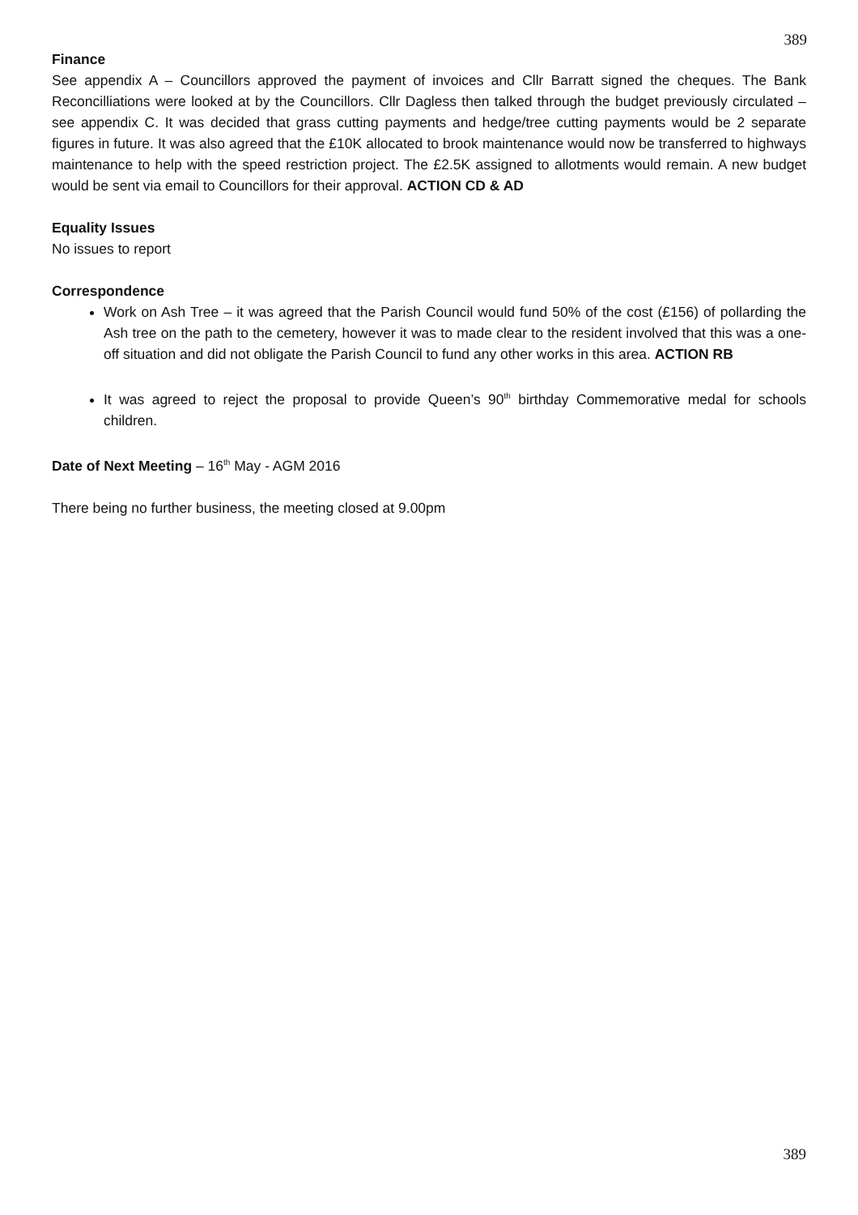389
Finance
See appendix A – Councillors approved the payment of invoices and Cllr Barratt signed the cheques. The Bank Reconcilliations were looked at by the Councillors. Cllr Dagless then talked through the budget previously circulated – see appendix C. It was decided that grass cutting payments and hedge/tree cutting payments would be 2 separate figures in future. It was also agreed that the £10K allocated to brook maintenance would now be transferred to highways maintenance to help with the speed restriction project. The £2.5K assigned to allotments would remain. A new budget would be sent via email to Councillors for their approval. ACTION CD & AD
Equality Issues
No issues to report
Correspondence
Work on Ash Tree – it was agreed that the Parish Council would fund 50% of the cost (£156) of pollarding the Ash tree on the path to the cemetery, however it was to made clear to the resident involved that this was a one-off situation and did not obligate the Parish Council to fund any other works in this area. ACTION RB
It was agreed to reject the proposal to provide Queen’s 90<sup>th</sup> birthday Commemorative medal for schools children.
Date of Next Meeting – 16<sup>th</sup> May - AGM 2016
There being no further business, the meeting closed at 9.00pm
389